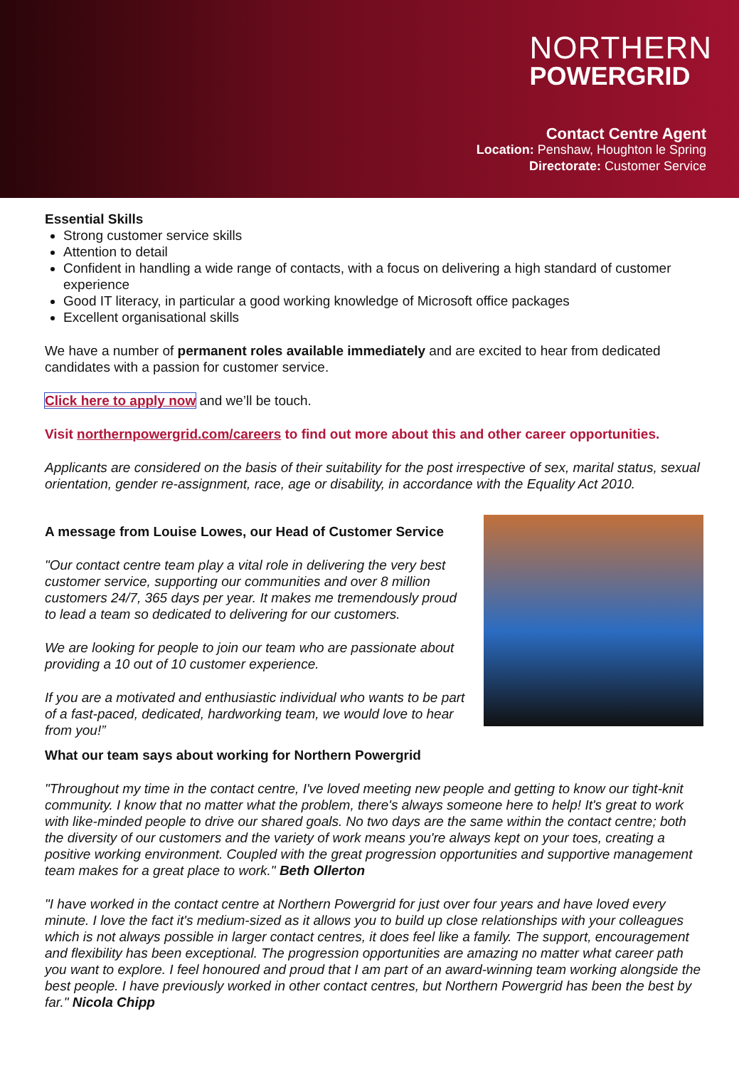NORTHERN
POWERGRID
Contact Centre Agent
Location: Penshaw, Houghton le Spring
Directorate: Customer Service
Essential Skills
Strong customer service skills
Attention to detail
Confident in handling a wide range of contacts, with a focus on delivering a high standard of customer experience
Good IT literacy, in particular a good working knowledge of Microsoft office packages
Excellent organisational skills
We have a number of permanent roles available immediately and are excited to hear from dedicated candidates with a passion for customer service.
Click here to apply now and we’ll be touch.
Visit northernpowergrid.com/careers to find out more about this and other career opportunities.
Applicants are considered on the basis of their suitability for the post irrespective of sex, marital status, sexual orientation, gender re-assignment, race, age or disability, in accordance with the Equality Act 2010.
A message from Louise Lowes, our Head of Customer Service
"Our contact centre team play a vital role in delivering the very best customer service, supporting our communities and over 8 million customers 24/7, 365 days per year. It makes me tremendously proud to lead a team so dedicated to delivering for our customers.
We are looking for people to join our team who are passionate about providing a 10 out of 10 customer experience.
If you are a motivated and enthusiastic individual who wants to be part of a fast-paced, dedicated, hardworking team, we would love to hear from you!”
What our team says about working for Northern Powergrid
"Throughout my time in the contact centre, I've loved meeting new people and getting to know our tight-knit community. I know that no matter what the problem, there's always someone here to help! It's great to work with like-minded people to drive our shared goals. No two days are the same within the contact centre; both the diversity of our customers and the variety of work means you're always kept on your toes, creating a positive working environment. Coupled with the great progression opportunities and supportive management team makes for a great place to work." Beth Ollerton
"I have worked in the contact centre at Northern Powergrid for just over four years and have loved every minute. I love the fact it's medium-sized as it allows you to build up close relationships with your colleagues which is not always possible in larger contact centres, it does feel like a family. The support, encouragement and flexibility has been exceptional. The progression opportunities are amazing no matter what career path you want to explore. I feel honoured and proud that I am part of an award-winning team working alongside the best people. I have previously worked in other contact centres, but Northern Powergrid has been the best by far." Nicola Chipp